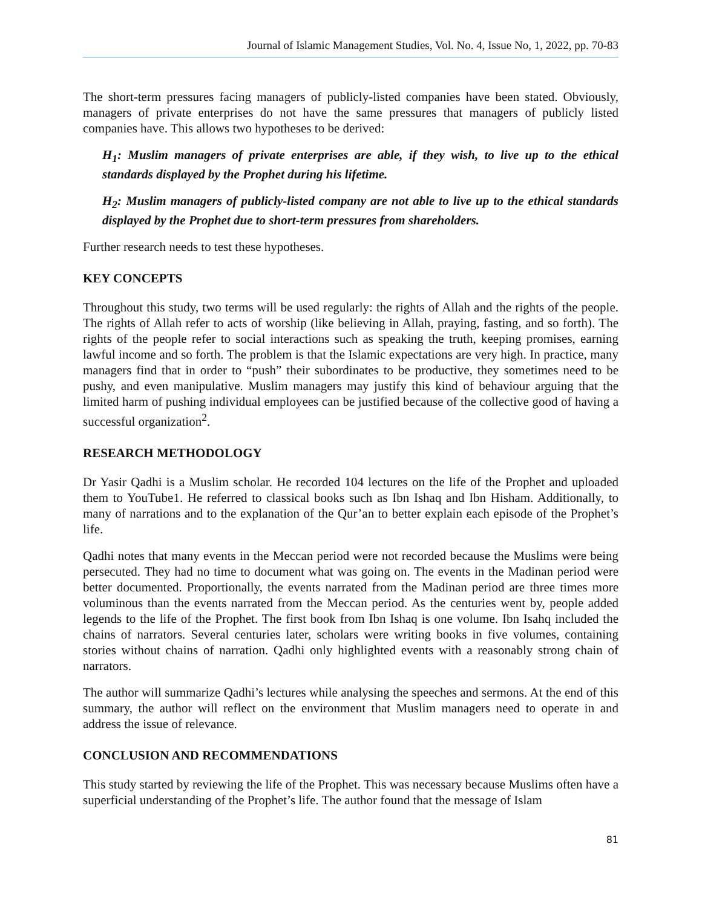Journal of Islamic Management Studies, Vol. No. 4, Issue No, 1, 2022, pp. 70-83
The short-term pressures facing managers of publicly-listed companies have been stated. Obviously, managers of private enterprises do not have the same pressures that managers of publicly listed companies have. This allows two hypotheses to be derived:
H<sub>1</sub>: Muslim managers of private enterprises are able, if they wish, to live up to the ethical standards displayed by the Prophet during his lifetime.
H<sub>2</sub>: Muslim managers of publicly-listed company are not able to live up to the ethical standards displayed by the Prophet due to short-term pressures from shareholders.
Further research needs to test these hypotheses.
KEY CONCEPTS
Throughout this study, two terms will be used regularly: the rights of Allah and the rights of the people. The rights of Allah refer to acts of worship (like believing in Allah, praying, fasting, and so forth). The rights of the people refer to social interactions such as speaking the truth, keeping promises, earning lawful income and so forth. The problem is that the Islamic expectations are very high. In practice, many managers find that in order to “push” their subordinates to be productive, they sometimes need to be pushy, and even manipulative. Muslim managers may justify this kind of behaviour arguing that the limited harm of pushing individual employees can be justified because of the collective good of having a successful organization<sup>2</sup>.
RESEARCH METHODOLOGY
Dr Yasir Qadhi is a Muslim scholar. He recorded 104 lectures on the life of the Prophet and uploaded them to YouTube1. He referred to classical books such as Ibn Ishaq and Ibn Hisham. Additionally, to many of narrations and to the explanation of the Qur’an to better explain each episode of the Prophet’s life.
Qadhi notes that many events in the Meccan period were not recorded because the Muslims were being persecuted. They had no time to document what was going on. The events in the Madinan period were better documented. Proportionally, the events narrated from the Madinan period are three times more voluminous than the events narrated from the Meccan period. As the centuries went by, people added legends to the life of the Prophet. The first book from Ibn Ishaq is one volume. Ibn Isahq included the chains of narrators. Several centuries later, scholars were writing books in five volumes, containing stories without chains of narration. Qadhi only highlighted events with a reasonably strong chain of narrators.
The author will summarize Qadhi’s lectures while analysing the speeches and sermons. At the end of this summary, the author will reflect on the environment that Muslim managers need to operate in and address the issue of relevance.
CONCLUSION AND RECOMMENDATIONS
This study started by reviewing the life of the Prophet. This was necessary because Muslims often have a superficial understanding of the Prophet’s life. The author found that the message of Islam
81